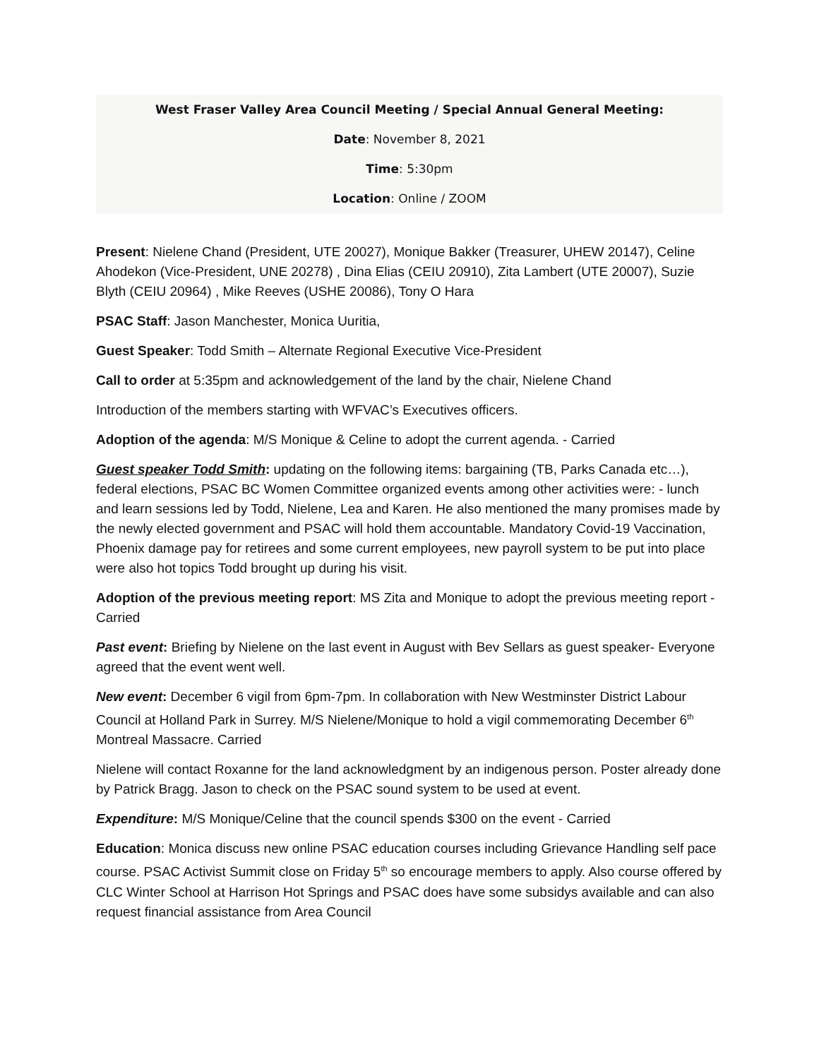West Fraser Valley Area Council Meeting / Special Annual General Meeting:
Date: November 8, 2021
Time: 5:30pm
Location: Online / ZOOM
Present: Nielene Chand (President, UTE 20027), Monique Bakker (Treasurer, UHEW 20147), Celine Ahodekon (Vice-President, UNE 20278) , Dina Elias (CEIU 20910), Zita Lambert (UTE 20007), Suzie Blyth (CEIU 20964) , Mike Reeves (USHE 20086), Tony O Hara
PSAC Staff: Jason Manchester, Monica Uuritia,
Guest Speaker: Todd Smith – Alternate Regional Executive Vice-President
Call to order at 5:35pm and acknowledgement of the land by the chair, Nielene Chand
Introduction of the members starting with WFVAC’s Executives officers.
Adoption of the agenda: M/S Monique & Celine to adopt the current agenda. - Carried
Guest speaker Todd Smith: updating on the following items: bargaining (TB, Parks Canada etc…), federal elections, PSAC BC Women Committee organized events among other activities were: - lunch and learn sessions led by Todd, Nielene, Lea and Karen. He also mentioned the many promises made by the newly elected government and PSAC will hold them accountable. Mandatory Covid-19 Vaccination, Phoenix damage pay for retirees and some current employees, new payroll system to be put into place were also hot topics Todd brought up during his visit.
Adoption of the previous meeting report: MS Zita and Monique to adopt the previous meeting report - Carried
Past event: Briefing by Nielene on the last event in August with Bev Sellars as guest speaker- Everyone agreed that the event went well.
New event: December 6 vigil from 6pm-7pm. In collaboration with New Westminster District Labour Council at Holland Park in Surrey. M/S Nielene/Monique to hold a vigil commemorating December 6<sup>th</sup> Montreal Massacre. Carried
Nielene will contact Roxanne for the land acknowledgment by an indigenous person. Poster already done by Patrick Bragg. Jason to check on the PSAC sound system to be used at event.
Expenditure: M/S Monique/Celine that the council spends $300 on the event - Carried
Education: Monica discuss new online PSAC education courses including Grievance Handling self pace course. PSAC Activist Summit close on Friday 5<sup>th</sup> so encourage members to apply. Also course offered by CLC Winter School at Harrison Hot Springs and PSAC does have some subsidys available and can also request financial assistance from Area Council